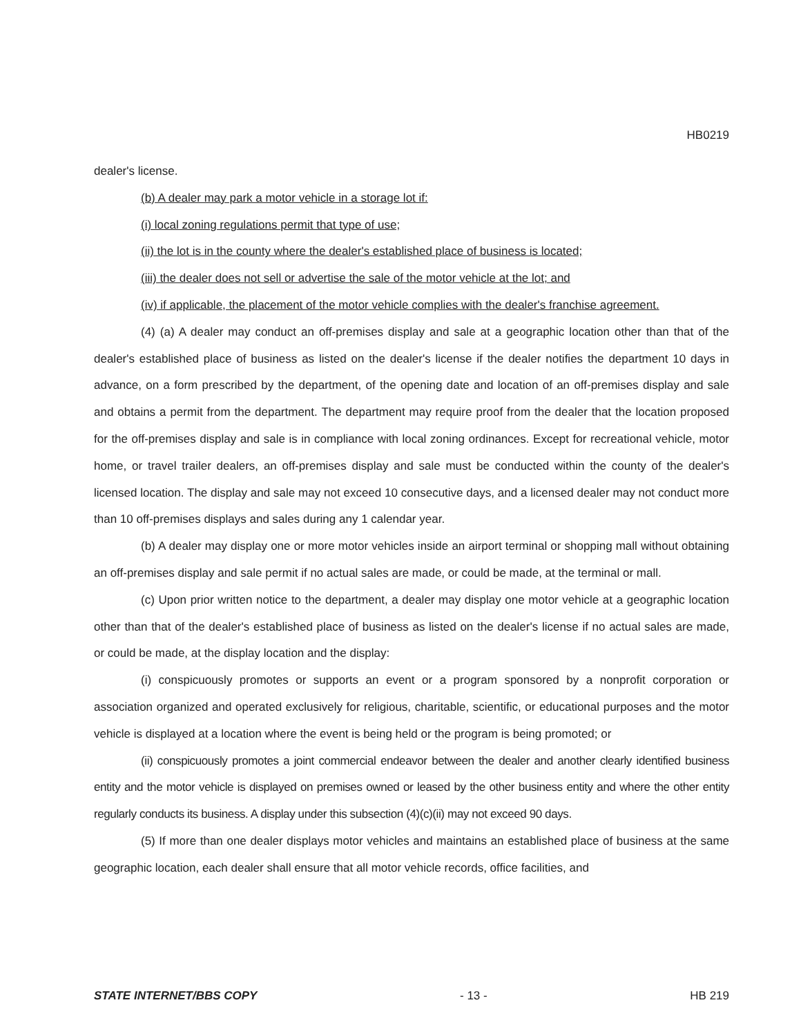HB0219
dealer's license.
(b) A dealer may park a motor vehicle in a storage lot if:
(i) local zoning regulations permit that type of use;
(ii) the lot is in the county where the dealer's established place of business is located;
(iii) the dealer does not sell or advertise the sale of the motor vehicle at the lot; and
(iv) if applicable, the placement of the motor vehicle complies with the dealer's franchise agreement.
(4) (a) A dealer may conduct an off-premises display and sale at a geographic location other than that of the dealer's established place of business as listed on the dealer's license if the dealer notifies the department 10 days in advance, on a form prescribed by the department, of the opening date and location of an off-premises display and sale and obtains a permit from the department. The department may require proof from the dealer that the location proposed for the off-premises display and sale is in compliance with local zoning ordinances. Except for recreational vehicle, motor home, or travel trailer dealers, an off-premises display and sale must be conducted within the county of the dealer's licensed location. The display and sale may not exceed 10 consecutive days, and a licensed dealer may not conduct more than 10 off-premises displays and sales during any 1 calendar year.
(b) A dealer may display one or more motor vehicles inside an airport terminal or shopping mall without obtaining an off-premises display and sale permit if no actual sales are made, or could be made, at the terminal or mall.
(c) Upon prior written notice to the department, a dealer may display one motor vehicle at a geographic location other than that of the dealer's established place of business as listed on the dealer's license if no actual sales are made, or could be made, at the display location and the display:
(i) conspicuously promotes or supports an event or a program sponsored by a nonprofit corporation or association organized and operated exclusively for religious, charitable, scientific, or educational purposes and the motor vehicle is displayed at a location where the event is being held or the program is being promoted; or
(ii) conspicuously promotes a joint commercial endeavor between the dealer and another clearly identified business entity and the motor vehicle is displayed on premises owned or leased by the other business entity and where the other entity regularly conducts its business. A display under this subsection (4)(c)(ii) may not exceed 90 days.
(5) If more than one dealer displays motor vehicles and maintains an established place of business at the same geographic location, each dealer shall ensure that all motor vehicle records, office facilities, and
STATE INTERNET/BBS COPY - 13 - HB 219